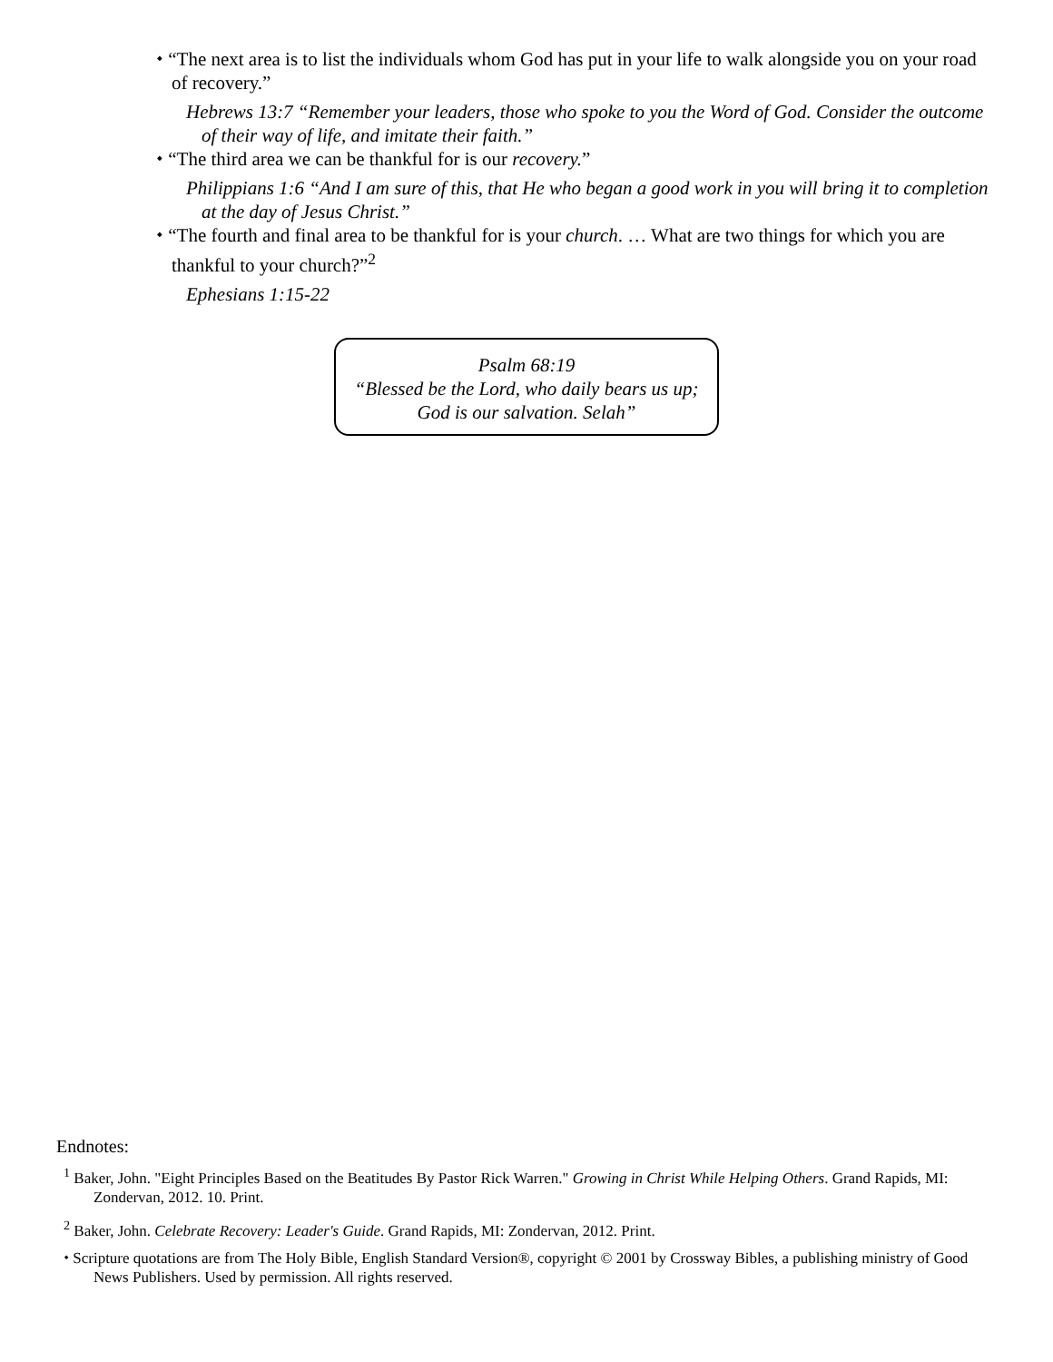⬩ “The next area is to list the individuals whom God has put in your life to walk alongside you on your road of recovery.”
Hebrews 13:7 “Remember your leaders, those who spoke to you the Word of God. Consider the outcome of their way of life, and imitate their faith.”
⬩ “The third area we can be thankful for is our recovery.”
Philippians 1:6 “And I am sure of this, that He who began a good work in you will bring it to completion at the day of Jesus Christ.”
⬩ “The fourth and final area to be thankful for is your church. … What are two things for which you are thankful to your church?”<sup>2</sup>
Ephesians 1:15-22
Psalm 68:19
“Blessed be the Lord, who daily bears us up;
God is our salvation. Selah”
Endnotes:
<sup>1</sup> Baker, John. "Eight Principles Based on the Beatitudes By Pastor Rick Warren." Growing in Christ While Helping Others. Grand Rapids, MI: Zondervan, 2012. 10. Print.
<sup>2</sup> Baker, John. Celebrate Recovery: Leader's Guide. Grand Rapids, MI: Zondervan, 2012. Print.
⬩ Scripture quotations are from The Holy Bible, English Standard Version®, copyright © 2001 by Crossway Bibles, a publishing ministry of Good News Publishers. Used by permission. All rights reserved.